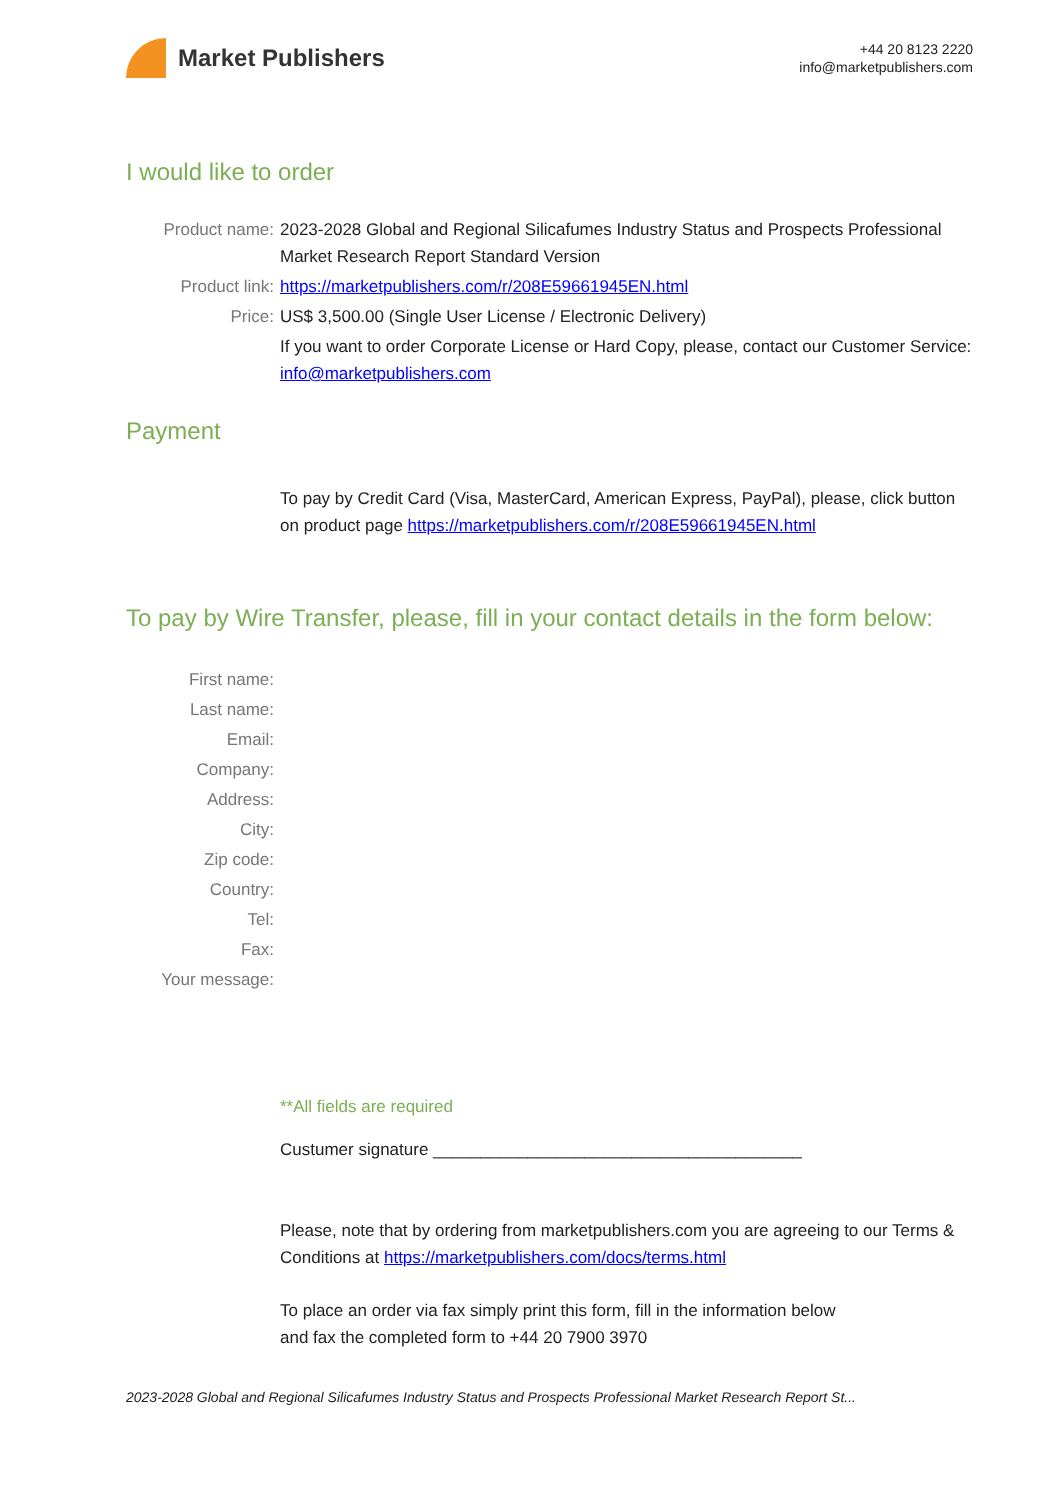Market Publishers
+44 20 8123 2220
info@marketpublishers.com
I would like to order
Product name: 2023-2028 Global and Regional Silicafumes Industry Status and Prospects Professional Market Research Report Standard Version
Product link: https://marketpublishers.com/r/208E59661945EN.html
Price: US$ 3,500.00 (Single User License / Electronic Delivery)
If you want to order Corporate License or Hard Copy, please, contact our Customer Service:
info@marketpublishers.com
Payment
To pay by Credit Card (Visa, MasterCard, American Express, PayPal), please, click button on product page https://marketpublishers.com/r/208E59661945EN.html
To pay by Wire Transfer, please, fill in your contact details in the form below:
First name:
Last name:
Email:
Company:
Address:
City:
Zip code:
Country:
Tel:
Fax:
Your message:
**All fields are required
Custumer signature _______________________________________
Please, note that by ordering from marketpublishers.com you are agreeing to our Terms & Conditions at https://marketpublishers.com/docs/terms.html
To place an order via fax simply print this form, fill in the information below
and fax the completed form to +44 20 7900 3970
2023-2028 Global and Regional Silicafumes Industry Status and Prospects Professional Market Research Report St...